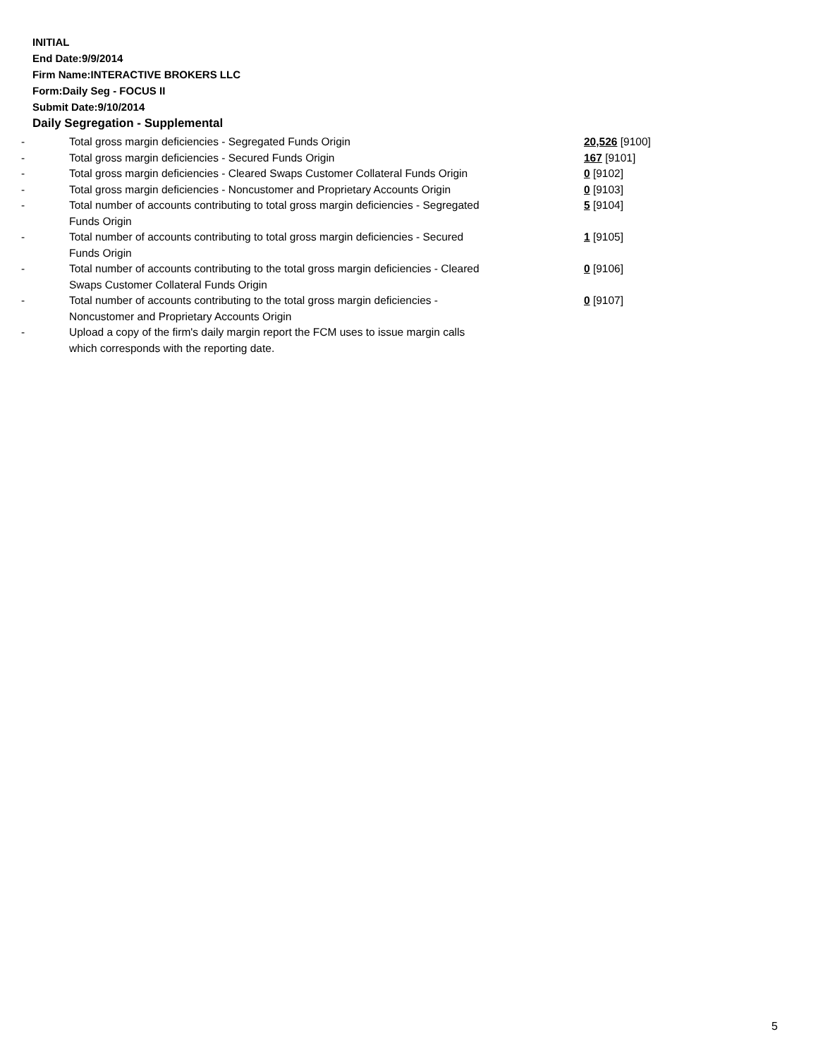INITIAL
End Date:9/9/2014
Firm Name:INTERACTIVE BROKERS LLC
Form:Daily Seg - FOCUS II
Submit Date:9/10/2014
Daily Segregation - Supplemental
| - | Total gross margin deficiencies - Segregated Funds Origin | 20,526 [9100] |
| - | Total gross margin deficiencies - Secured Funds Origin | 167 [9101] |
| - | Total gross margin deficiencies - Cleared Swaps Customer Collateral Funds Origin | 0 [9102] |
| - | Total gross margin deficiencies - Noncustomer and Proprietary Accounts Origin | 0 [9103] |
| - | Total number of accounts contributing to total gross margin deficiencies - Segregated Funds Origin | 5 [9104] |
| - | Total number of accounts contributing to total gross margin deficiencies - Secured Funds Origin | 1 [9105] |
| - | Total number of accounts contributing to the total gross margin deficiencies - Cleared Swaps Customer Collateral Funds Origin | 0 [9106] |
| - | Total number of accounts contributing to the total gross margin deficiencies - Noncustomer and Proprietary Accounts Origin | 0 [9107] |
| - | Upload a copy of the firm's daily margin report the FCM uses to issue margin calls which corresponds with the reporting date. | |
5